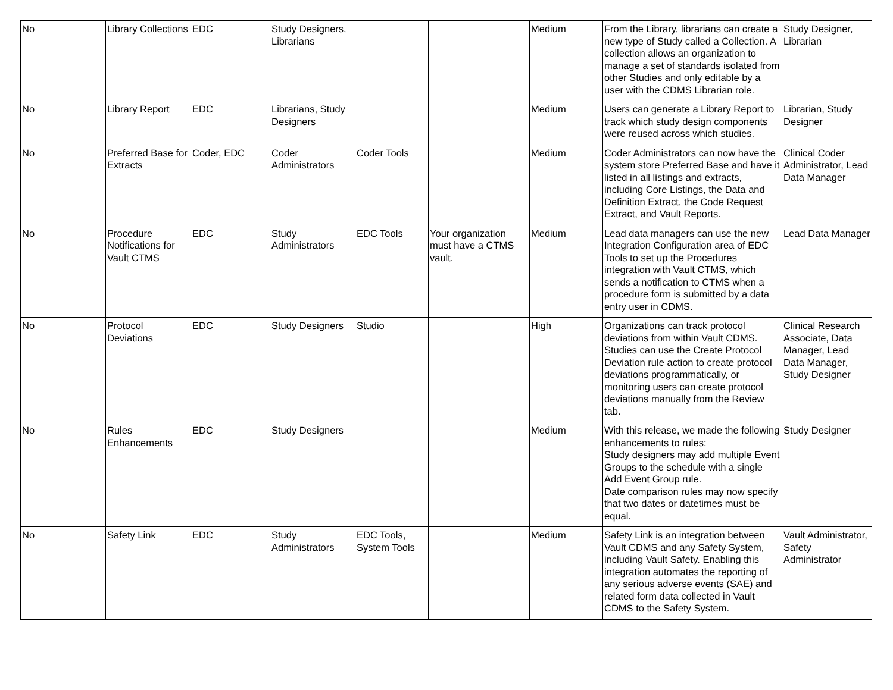| No | Library Collections | EDC | Study Designers, Librarians | | | Medium | From the Library, librarians can create a new type of Study called a Collection. A collection allows an organization to manage a set of standards isolated from other Studies and only editable by a user with the CDMS Librarian role. | Study Designer, Librarian |
| No | Library Report | EDC | Librarians, Study Designers | | | Medium | Users can generate a Library Report to track which study design components were reused across which studies. | Librarian, Study Designer |
| No | Preferred Base for Extracts | Coder, EDC | Coder Administrators | Coder Tools | | Medium | Coder Administrators can now have the system store Preferred Base and have it listed in all listings and extracts, including Core Listings, the Data and Definition Extract, the Code Request Extract, and Vault Reports. | Clinical Coder Administrator, Lead Data Manager |
| No | Procedure Notifications for Vault CTMS | EDC | Study Administrators | EDC Tools | Your organization must have a CTMS vault. | Medium | Lead data managers can use the new Integration Configuration area of EDC Tools to set up the Procedures integration with Vault CTMS, which sends a notification to CTMS when a procedure form is submitted by a data entry user in CDMS. | Lead Data Manager |
| No | Protocol Deviations | EDC | Study Designers | Studio | | High | Organizations can track protocol deviations from within Vault CDMS. Studies can use the Create Protocol Deviation rule action to create protocol deviations programmatically, or monitoring users can create protocol deviations manually from the Review tab. | Clinical Research Associate, Data Manager, Lead Data Manager, Study Designer |
| No | Rules Enhancements | EDC | Study Designers | | | Medium | With this release, we made the following enhancements to rules: Study designers may add multiple Event Groups to the schedule with a single Add Event Group rule. Date comparison rules may now specify that two dates or datetimes must be equal. | Study Designer |
| No | Safety Link | EDC | Study Administrators | EDC Tools, System Tools | | Medium | Safety Link is an integration between Vault CDMS and any Safety System, including Vault Safety. Enabling this integration automates the reporting of any serious adverse events (SAE) and related form data collected in Vault CDMS to the Safety System. | Vault Administrator, Safety Administrator |